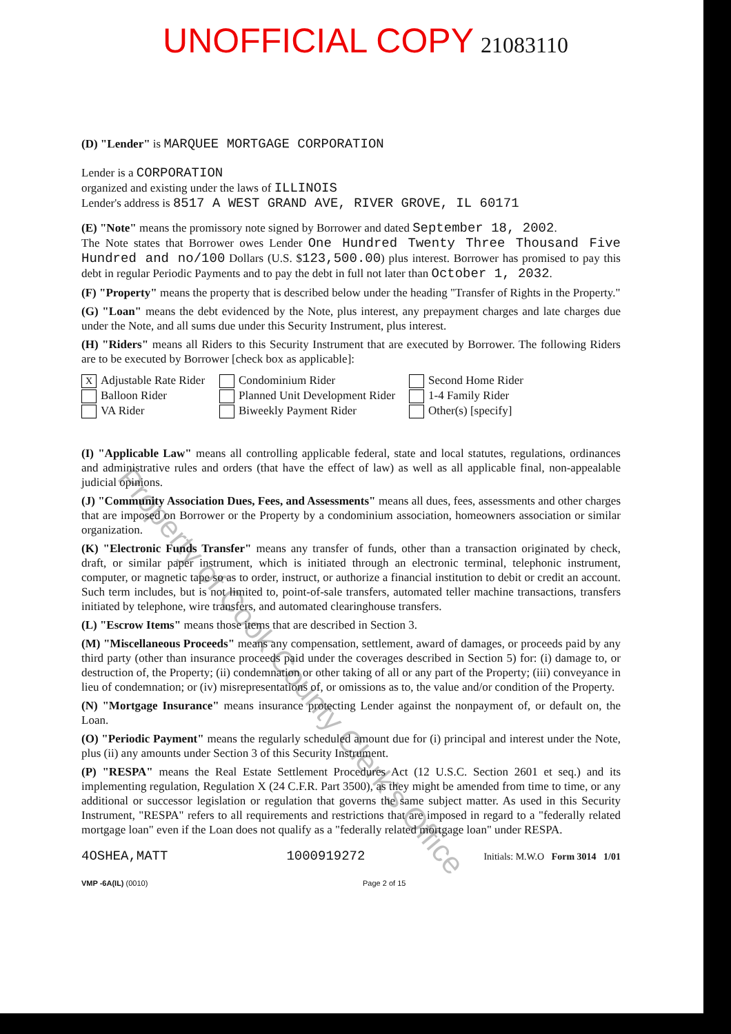UNOFFICIAL COPY 21083110
(D) "Lender" is MARQUEE MORTGAGE CORPORATION
Lender is a CORPORATION
organized and existing under the laws of ILLINOIS
Lender's address is 8517 A WEST GRAND AVE, RIVER GROVE, IL 60171
(E) "Note" means the promissory note signed by Borrower and dated September 18, 2002.
The Note states that Borrower owes Lender One Hundred Twenty Three Thousand Five Hundred and no/100 Dollars (U.S. $123,500.00) plus interest. Borrower has promised to pay this debt in regular Periodic Payments and to pay the debt in full not later than October 1, 2032.
(F) "Property" means the property that is described below under the heading "Transfer of Rights in the Property."
(G) "Loan" means the debt evidenced by the Note, plus interest, any prepayment charges and late charges due under the Note, and all sums due under this Security Instrument, plus interest.
(H) "Riders" means all Riders to this Security Instrument that are executed by Borrower. The following Riders are to be executed by Borrower [check box as applicable]:
X Adjustable Rate Rider
Balloon Rider
VA Rider
Condominium Rider
Planned Unit Development Rider
Biweekly Payment Rider
Second Home Rider
1-4 Family Rider
Other(s) [specify]
(I) "Applicable Law" means all controlling applicable federal, state and local statutes, regulations, ordinances and administrative rules and orders (that have the effect of law) as well as all applicable final, non-appealable judicial opinions.
(J) "Community Association Dues, Fees, and Assessments" means all dues, fees, assessments and other charges that are imposed on Borrower or the Property by a condominium association, homeowners association or similar organization.
(K) "Electronic Funds Transfer" means any transfer of funds, other than a transaction originated by check, draft, or similar paper instrument, which is initiated through an electronic terminal, telephonic instrument, computer, or magnetic tape so as to order, instruct, or authorize a financial institution to debit or credit an account. Such term includes, but is not limited to, point-of-sale transfers, automated teller machine transactions, transfers initiated by telephone, wire transfers, and automated clearinghouse transfers.
(L) "Escrow Items" means those items that are described in Section 3.
(M) "Miscellaneous Proceeds" means any compensation, settlement, award of damages, or proceeds paid by any third party (other than insurance proceeds paid under the coverages described in Section 5) for: (i) damage to, or destruction of, the Property; (ii) condemnation or other taking of all or any part of the Property; (iii) conveyance in lieu of condemnation; or (iv) misrepresentations of, or omissions as to, the value and/or condition of the Property.
(N) "Mortgage Insurance" means insurance protecting Lender against the nonpayment of, or default on, the Loan.
(O) "Periodic Payment" means the regularly scheduled amount due for (i) principal and interest under the Note, plus (ii) any amounts under Section 3 of this Security Instrument.
(P) "RESPA" means the Real Estate Settlement Procedures Act (12 U.S.C. Section 2601 et seq.) and its implementing regulation, Regulation X (24 C.F.R. Part 3500), as they might be amended from time to time, or any additional or successor legislation or regulation that governs the same subject matter. As used in this Security Instrument, "RESPA" refers to all requirements and restrictions that are imposed in regard to a "federally related mortgage loan" even if the Loan does not qualify as a "federally related mortgage loan" under RESPA.
4OSHEA,MATT 1000919272 Initials: M.W.O Form 3014 1/01
VMP -6A(IL) (0010) Page 2 of 15
Property of Cook County Clerk's Office